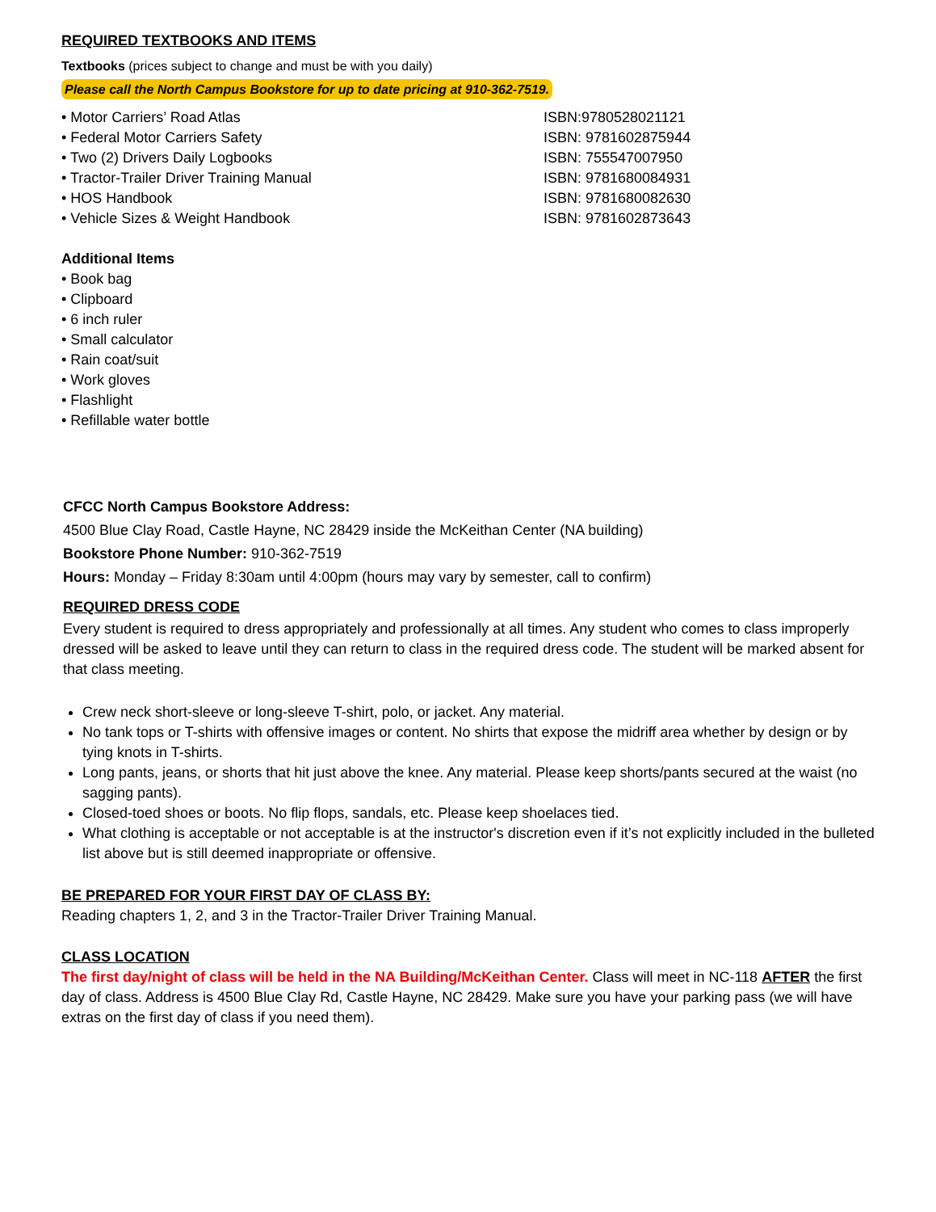REQUIRED TEXTBOOKS AND ITEMS
Textbooks (prices subject to change and must be with you daily)
Please call the North Campus Bookstore for up to date pricing at 910-362-7519.
• Motor Carriers’ Road Atlas ISBN:9780528021121
• Federal Motor Carriers Safety ISBN: 9781602875944
• Two (2) Drivers Daily Logbooks ISBN: 755547007950
• Tractor-Trailer Driver Training Manual ISBN: 9781680084931
• HOS Handbook ISBN: 9781680082630
• Vehicle Sizes & Weight Handbook ISBN: 9781602873643
Additional Items
• Book bag
• Clipboard
• 6 inch ruler
• Small calculator
• Rain coat/suit
• Work gloves
• Flashlight
• Refillable water bottle
CFCC North Campus Bookstore Address:
4500 Blue Clay Road, Castle Hayne, NC 28429 inside the McKeithan Center (NA building)
Bookstore Phone Number: 910-362-7519
Hours: Monday – Friday 8:30am until 4:00pm (hours may vary by semester, call to confirm)
REQUIRED DRESS CODE
Every student is required to dress appropriately and professionally at all times. Any student who comes to class improperly dressed will be asked to leave until they can return to class in the required dress code. The student will be marked absent for that class meeting.
Crew neck short-sleeve or long-sleeve T-shirt, polo, or jacket. Any material.
No tank tops or T-shirts with offensive images or content. No shirts that expose the midriff area whether by design or by tying knots in T-shirts.
Long pants, jeans, or shorts that hit just above the knee. Any material. Please keep shorts/pants secured at the waist (no sagging pants).
Closed-toed shoes or boots. No flip flops, sandals, etc. Please keep shoelaces tied.
What clothing is acceptable or not acceptable is at the instructor's discretion even if it’s not explicitly included in the bulleted list above but is still deemed inappropriate or offensive.
BE PREPARED FOR YOUR FIRST DAY OF CLASS BY:
Reading chapters 1, 2, and 3 in the Tractor-Trailer Driver Training Manual.
CLASS LOCATION
The first day/night of class will be held in the NA Building/McKeithan Center. Class will meet in NC-118 AFTER the first day of class. Address is 4500 Blue Clay Rd, Castle Hayne, NC 28429. Make sure you have your parking pass (we will have extras on the first day of class if you need them).